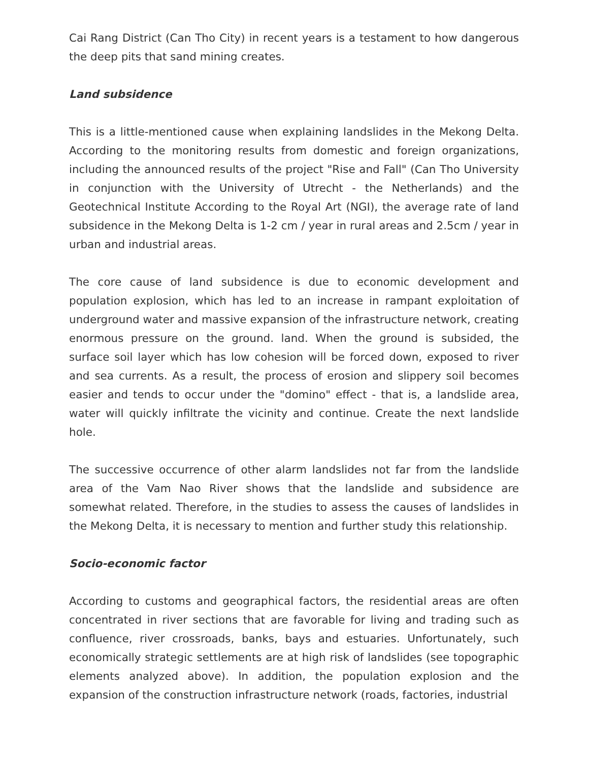Cai Rang District (Can Tho City) in recent years is a testament to how dangerous the deep pits that sand mining creates.
Land subsidence
This is a little-mentioned cause when explaining landslides in the Mekong Delta. According to the monitoring results from domestic and foreign organizations, including the announced results of the project "Rise and Fall" (Can Tho University in conjunction with the University of Utrecht - the Netherlands) and the Geotechnical Institute According to the Royal Art (NGI), the average rate of land subsidence in the Mekong Delta is 1-2 cm / year in rural areas and 2.5cm / year in urban and industrial areas.
The core cause of land subsidence is due to economic development and population explosion, which has led to an increase in rampant exploitation of underground water and massive expansion of the infrastructure network, creating enormous pressure on the ground. land. When the ground is subsided, the surface soil layer which has low cohesion will be forced down, exposed to river and sea currents. As a result, the process of erosion and slippery soil becomes easier and tends to occur under the "domino" effect - that is, a landslide area, water will quickly infiltrate the vicinity and continue. Create the next landslide hole.
The successive occurrence of other alarm landslides not far from the landslide area of the Vam Nao River shows that the landslide and subsidence are somewhat related. Therefore, in the studies to assess the causes of landslides in the Mekong Delta, it is necessary to mention and further study this relationship.
Socio-economic factor
According to customs and geographical factors, the residential areas are often concentrated in river sections that are favorable for living and trading such as confluence, river crossroads, banks, bays and estuaries. Unfortunately, such economically strategic settlements are at high risk of landslides (see topographic elements analyzed above). In addition, the population explosion and the expansion of the construction infrastructure network (roads, factories, industrial